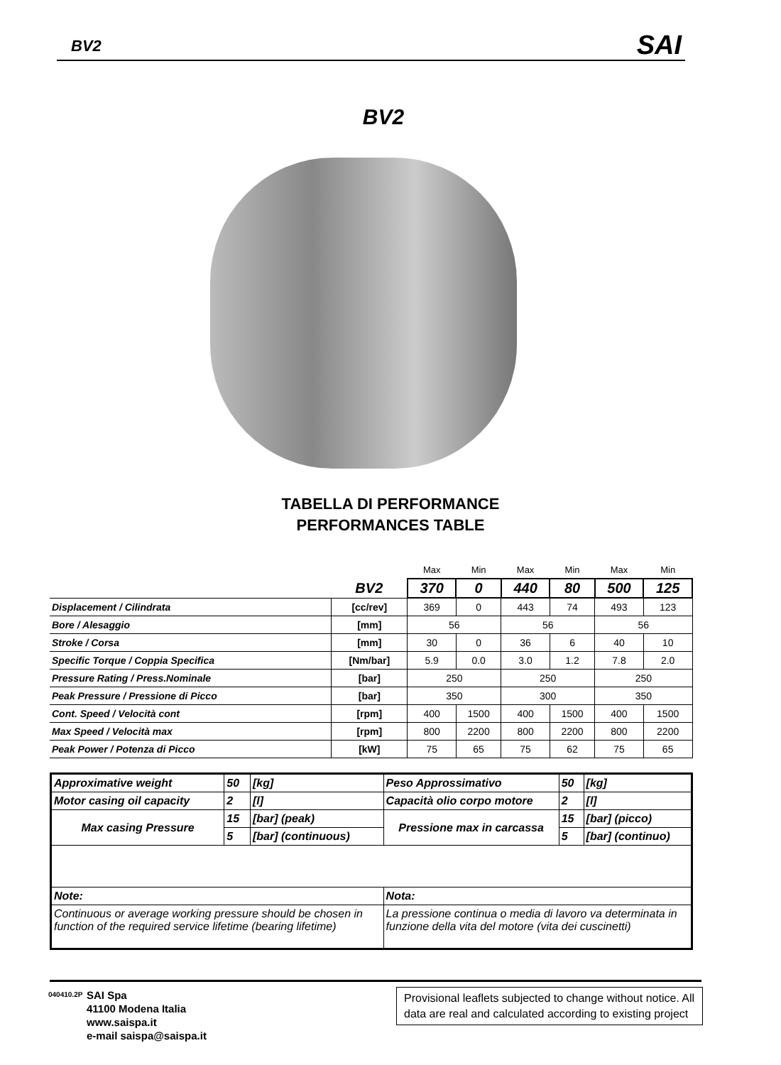BV2 SAI
BV2
TABELLA DI PERFORMANCE
PERFORMANCES TABLE
| | | Max | Min | Max | Min | Max | Min |
| | BV2 | 370 | 0 | 440 | 80 | 500 | 125 |
| Displacement / Cilindrata | [cc/rev] | 369 | 0 | 443 | 74 | 493 | 123 |
| Bore / Alesaggio | [mm] | 56 | | 56 | | 56 | |
| Stroke / Corsa | [mm] | 30 | 0 | 36 | 6 | 40 | 10 |
| Specific Torque / Coppia Specifica | [Nm/bar] | 5.9 | 0.0 | 3.0 | 1.2 | 7.8 | 2.0 |
| Pressure Rating / Press.Nominale | [bar] | 250 | | 250 | | 250 | |
| Peak Pressure / Pressione di Picco | [bar] | 350 | | 300 | | 350 | |
| Cont. Speed / Velocità cont | [rpm] | 400 | 1500 | 400 | 1500 | 400 | 1500 |
| Max Speed / Velocità max | [rpm] | 800 | 2200 | 800 | 2200 | 800 | 2200 |
| Peak Power / Potenza di Picco | [kW] | 75 | 65 | 75 | 62 | 75 | 65 |
| Approximative weight | 50 | [kg] | Peso Approssimativo | 50 | [kg] |
| Motor casing oil capacity | 2 | [l] | Capacità olio corpo motore | 2 | [l] |
| Max casing Pressure | 15 | [bar] (peak) | Pressione max in carcassa | 15 | [bar] (picco) |
| | 5 | [bar] (continuous) | | 5 | [bar] (continuo) |
| Note: | | | Nota: | | |
| Continuous or average working pressure should be chosen in function of the required service lifetime (bearing lifetime) | | | La pressione continua o media di lavoro va determinata in funzione della vita del motore (vita dei cuscinetti) | | |
040410.2P
SAI Spa
41100 Modena Italia
www.saispa.it
e-mail saispa@saispa.it
Provisional leaflets subjected to change without notice. All data are real and calculated according to existing project